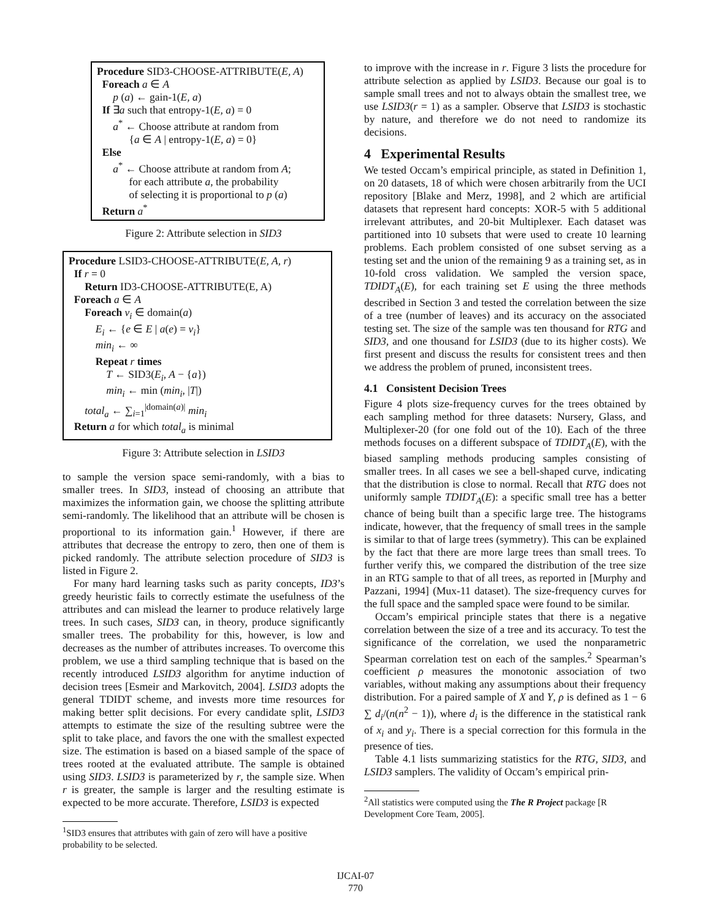Procedure SID3-CHOOSE-ATTRIBUTE(E, A)
Foreach a ∈ A
p (a) ← gain-1(E, a)
If ∃a such that entropy-1(E, a) = 0
a<sup>*</sup> ← Choose attribute at random from
{a ∈ A | entropy-1(E, a) = 0}
Else
a<sup>*</sup> ← Choose attribute at random from A;
for each attribute a, the probability
of selecting it is proportional to p (a)
Return a<sup>*</sup>
Figure 2: Attribute selection in SID3
Procedure LSID3-CHOOSE-ATTRIBUTE(E, A, r)
If r = 0
Return ID3-CHOOSE-ATTRIBUTE(E, A)
Foreach a ∈ A
Foreach v<sub>i</sub> ∈ domain(a)
E<sub>i</sub> ← {e ∈ E | a(e) = v<sub>i</sub>}
min<sub>i</sub> ← ∞
Repeat r times
T ← SID3(E<sub>i</sub>, A − {a})
min<sub>i</sub> ← min (min<sub>i</sub>, |T|)
total<sub>a</sub> ← ∑<sub>i=1</sub><sup>|domain(a)|</sup> min<sub>i</sub>
Return a for which total<sub>a</sub> is minimal
Figure 3: Attribute selection in LSID3
to sample the version space semi-randomly, with a bias to smaller trees. In SID3, instead of choosing an attribute that maximizes the information gain, we choose the splitting attribute semi-randomly. The likelihood that an attribute will be chosen is proportional to its information gain.<sup>1</sup> However, if there are attributes that decrease the entropy to zero, then one of them is picked randomly. The attribute selection procedure of SID3 is listed in Figure 2.
For many hard learning tasks such as parity concepts, ID3’s greedy heuristic fails to correctly estimate the usefulness of the attributes and can mislead the learner to produce relatively large trees. In such cases, SID3 can, in theory, produce significantly smaller trees. The probability for this, however, is low and decreases as the number of attributes increases. To overcome this problem, we use a third sampling technique that is based on the recently introduced LSID3 algorithm for anytime induction of decision trees [Esmeir and Markovitch, 2004]. LSID3 adopts the general TDIDT scheme, and invests more time resources for making better split decisions. For every candidate split, LSID3 attempts to estimate the size of the resulting subtree were the split to take place, and favors the one with the smallest expected size. The estimation is based on a biased sample of the space of trees rooted at the evaluated attribute. The sample is obtained using SID3. LSID3 is parameterized by r, the sample size. When r is greater, the sample is larger and the resulting estimate is expected to be more accurate. Therefore, LSID3 is expected
<sup>1</sup> SID3 ensures that attributes with gain of zero will have a positive probability to be selected.
to improve with the increase in r. Figure 3 lists the procedure for attribute selection as applied by LSID3. Because our goal is to sample small trees and not to always obtain the smallest tree, we use LSID3(r = 1) as a sampler. Observe that LSID3 is stochastic by nature, and therefore we do not need to randomize its decisions.
4 Experimental Results
We tested Occam’s empirical principle, as stated in Definition 1, on 20 datasets, 18 of which were chosen arbitrarily from the UCI repository [Blake and Merz, 1998], and 2 which are artificial datasets that represent hard concepts: XOR-5 with 5 additional irrelevant attributes, and 20-bit Multiplexer. Each dataset was partitioned into 10 subsets that were used to create 10 learning problems. Each problem consisted of one subset serving as a testing set and the union of the remaining 9 as a training set, as in 10-fold cross validation. We sampled the version space, TDIDT<sub>A</sub>(E), for each training set E using the three methods described in Section 3 and tested the correlation between the size of a tree (number of leaves) and its accuracy on the associated testing set. The size of the sample was ten thousand for RTG and SID3, and one thousand for LSID3 (due to its higher costs). We first present and discuss the results for consistent trees and then we address the problem of pruned, inconsistent trees.
4.1 Consistent Decision Trees
Figure 4 plots size-frequency curves for the trees obtained by each sampling method for three datasets: Nursery, Glass, and Multiplexer-20 (for one fold out of the 10). Each of the three methods focuses on a different subspace of TDIDT<sub>A</sub>(E), with the biased sampling methods producing samples consisting of smaller trees. In all cases we see a bell-shaped curve, indicating that the distribution is close to normal. Recall that RTG does not uniformly sample TDIDT<sub>A</sub>(E): a specific small tree has a better chance of being built than a specific large tree. The histograms indicate, however, that the frequency of small trees in the sample is similar to that of large trees (symmetry). This can be explained by the fact that there are more large trees than small trees. To further verify this, we compared the distribution of the tree size in an RTG sample to that of all trees, as reported in [Murphy and Pazzani, 1994] (Mux-11 dataset). The size-frequency curves for the full space and the sampled space were found to be similar.
Occam’s empirical principle states that there is a negative correlation between the size of a tree and its accuracy. To test the significance of the correlation, we used the nonparametric Spearman correlation test on each of the samples.<sup>2</sup> Spearman’s coefficient ρ measures the monotonic association of two variables, without making any assumptions about their frequency distribution. For a paired sample of X and Y, ρ is defined as 1 − 6 ∑ d<sub>i</sub>/(n(n<sup>2</sup> − 1)), where d<sub>i</sub> is the difference in the statistical rank of x<sub>i</sub> and y<sub>i</sub>. There is a special correction for this formula in the presence of ties.
Table 4.1 lists summarizing statistics for the RTG, SID3, and LSID3 samplers. The validity of Occam’s empirical prin-
<sup>2</sup> All statistics were computed using the The R Project package [R Development Core Team, 2005].
IJCAI-07
770